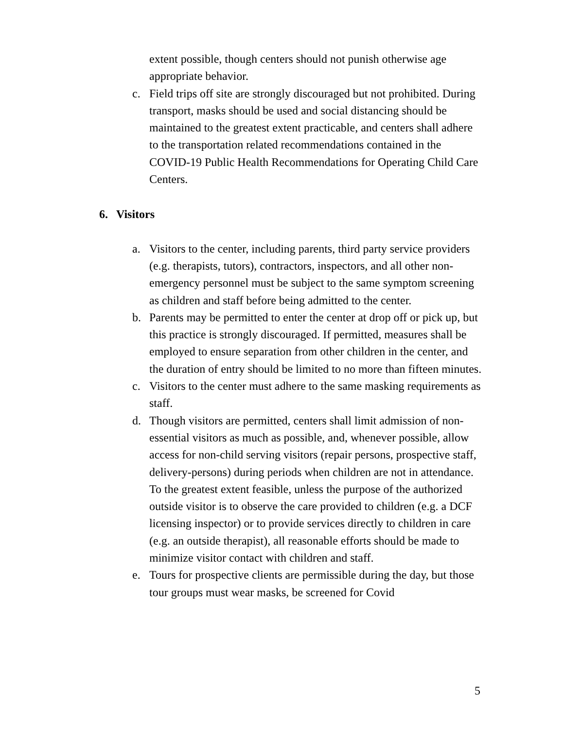extent possible, though centers should not punish otherwise age appropriate behavior.
c. Field trips off site are strongly discouraged but not prohibited. During transport, masks should be used and social distancing should be maintained to the greatest extent practicable, and centers shall adhere to the transportation related recommendations contained in the COVID-19 Public Health Recommendations for Operating Child Care Centers.
6. Visitors
a. Visitors to the center, including parents, third party service providers (e.g. therapists, tutors), contractors, inspectors, and all other non-emergency personnel must be subject to the same symptom screening as children and staff before being admitted to the center.
b. Parents may be permitted to enter the center at drop off or pick up, but this practice is strongly discouraged. If permitted, measures shall be employed to ensure separation from other children in the center, and the duration of entry should be limited to no more than fifteen minutes.
c. Visitors to the center must adhere to the same masking requirements as staff.
d. Though visitors are permitted, centers shall limit admission of non-essential visitors as much as possible, and, whenever possible, allow access for non-child serving visitors (repair persons, prospective staff, delivery-persons) during periods when children are not in attendance. To the greatest extent feasible, unless the purpose of the authorized outside visitor is to observe the care provided to children (e.g. a DCF licensing inspector) or to provide services directly to children in care (e.g. an outside therapist), all reasonable efforts should be made to minimize visitor contact with children and staff.
e. Tours for prospective clients are permissible during the day, but those tour groups must wear masks, be screened for Covid
5